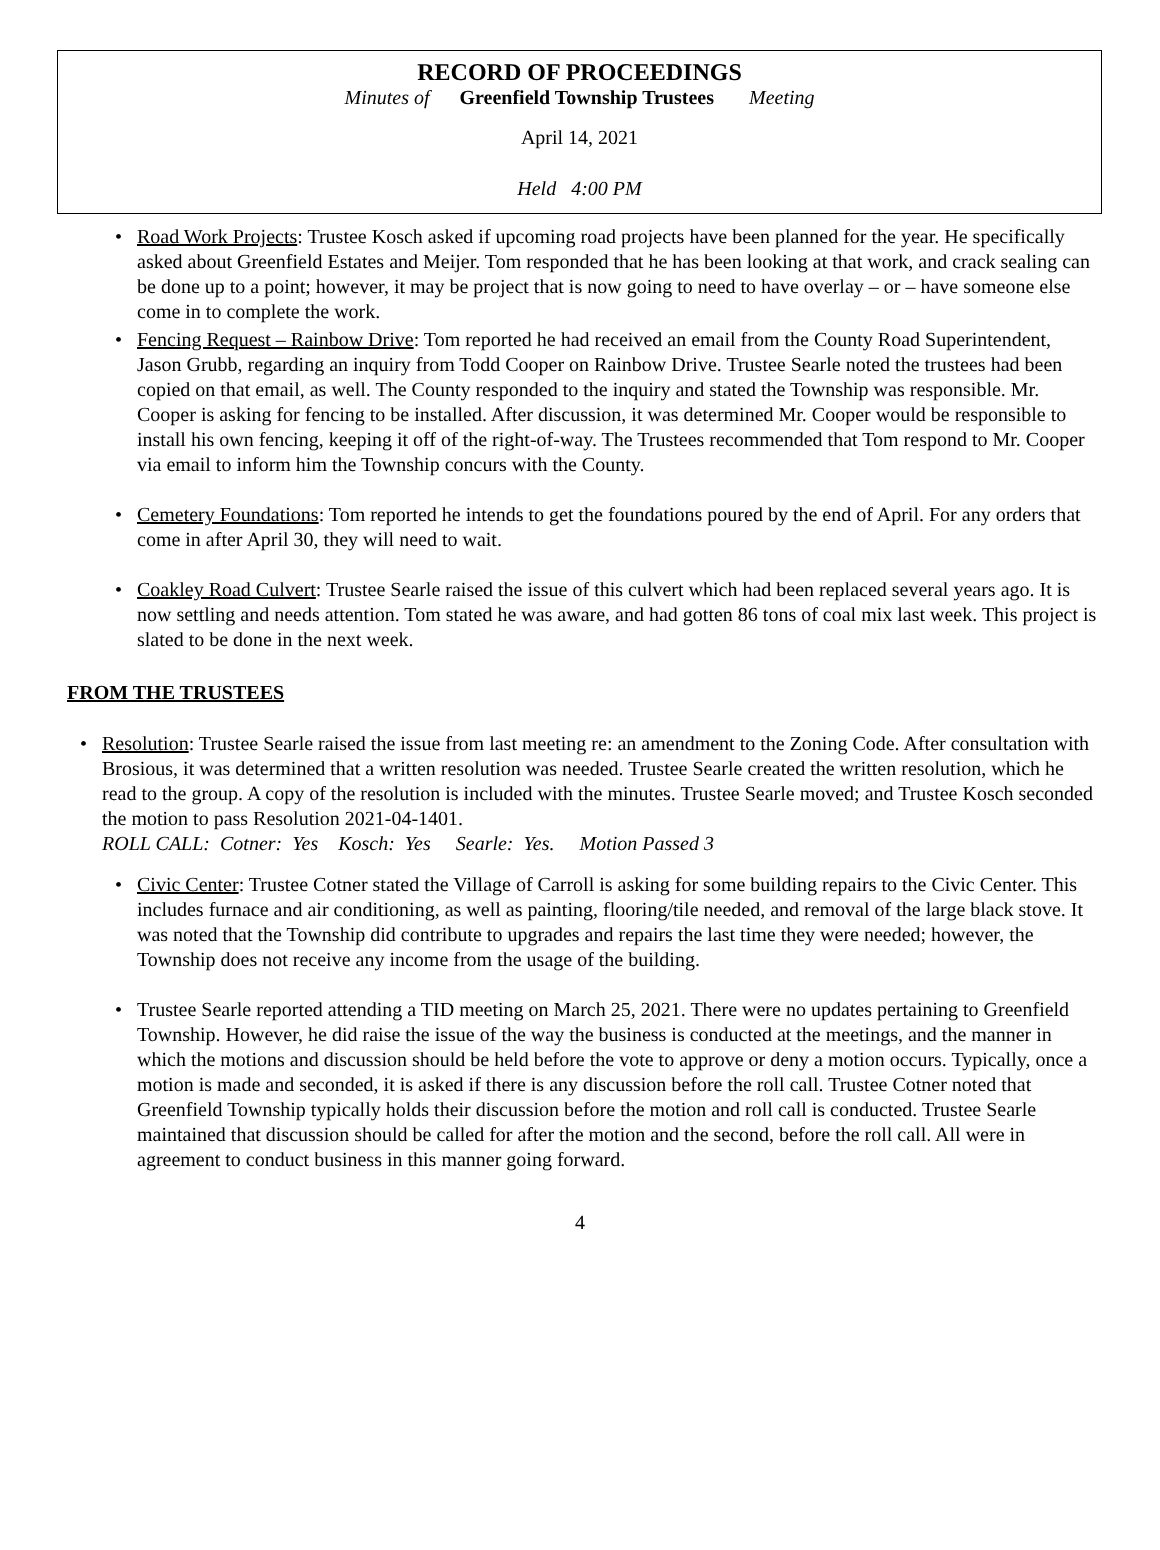RECORD OF PROCEEDINGS
Minutes of Greenfield Township Trustees Meeting
April 14, 2021
Held 4:00 PM
• Road Work Projects: Trustee Kosch asked if upcoming road projects have been planned for the year. He specifically asked about Greenfield Estates and Meijer. Tom responded that he has been looking at that work, and crack sealing can be done up to a point; however, it may be project that is now going to need to have overlay – or – have someone else come in to complete the work.
• Fencing Request – Rainbow Drive: Tom reported he had received an email from the County Road Superintendent, Jason Grubb, regarding an inquiry from Todd Cooper on Rainbow Drive. Trustee Searle noted the trustees had been copied on that email, as well. The County responded to the inquiry and stated the Township was responsible. Mr. Cooper is asking for fencing to be installed. After discussion, it was determined Mr. Cooper would be responsible to install his own fencing, keeping it off of the right-of-way. The Trustees recommended that Tom respond to Mr. Cooper via email to inform him the Township concurs with the County.
• Cemetery Foundations: Tom reported he intends to get the foundations poured by the end of April. For any orders that come in after April 30, they will need to wait.
• Coakley Road Culvert: Trustee Searle raised the issue of this culvert which had been replaced several years ago. It is now settling and needs attention. Tom stated he was aware, and had gotten 86 tons of coal mix last week. This project is slated to be done in the next week.
FROM THE TRUSTEES
• Resolution: Trustee Searle raised the issue from last meeting re: an amendment to the Zoning Code. After consultation with Brosious, it was determined that a written resolution was needed. Trustee Searle created the written resolution, which he read to the group. A copy of the resolution is included with the minutes. Trustee Searle moved; and Trustee Kosch seconded the motion to pass Resolution 2021-04-1401.
ROLL CALL: Cotner: Yes Kosch: Yes Searle: Yes. Motion Passed 3
• Civic Center: Trustee Cotner stated the Village of Carroll is asking for some building repairs to the Civic Center. This includes furnace and air conditioning, as well as painting, flooring/tile needed, and removal of the large black stove. It was noted that the Township did contribute to upgrades and repairs the last time they were needed; however, the Township does not receive any income from the usage of the building.
• Trustee Searle reported attending a TID meeting on March 25, 2021. There were no updates pertaining to Greenfield Township. However, he did raise the issue of the way the business is conducted at the meetings, and the manner in which the motions and discussion should be held before the vote to approve or deny a motion occurs. Typically, once a motion is made and seconded, it is asked if there is any discussion before the roll call. Trustee Cotner noted that Greenfield Township typically holds their discussion before the motion and roll call is conducted. Trustee Searle maintained that discussion should be called for after the motion and the second, before the roll call. All were in agreement to conduct business in this manner going forward.
4